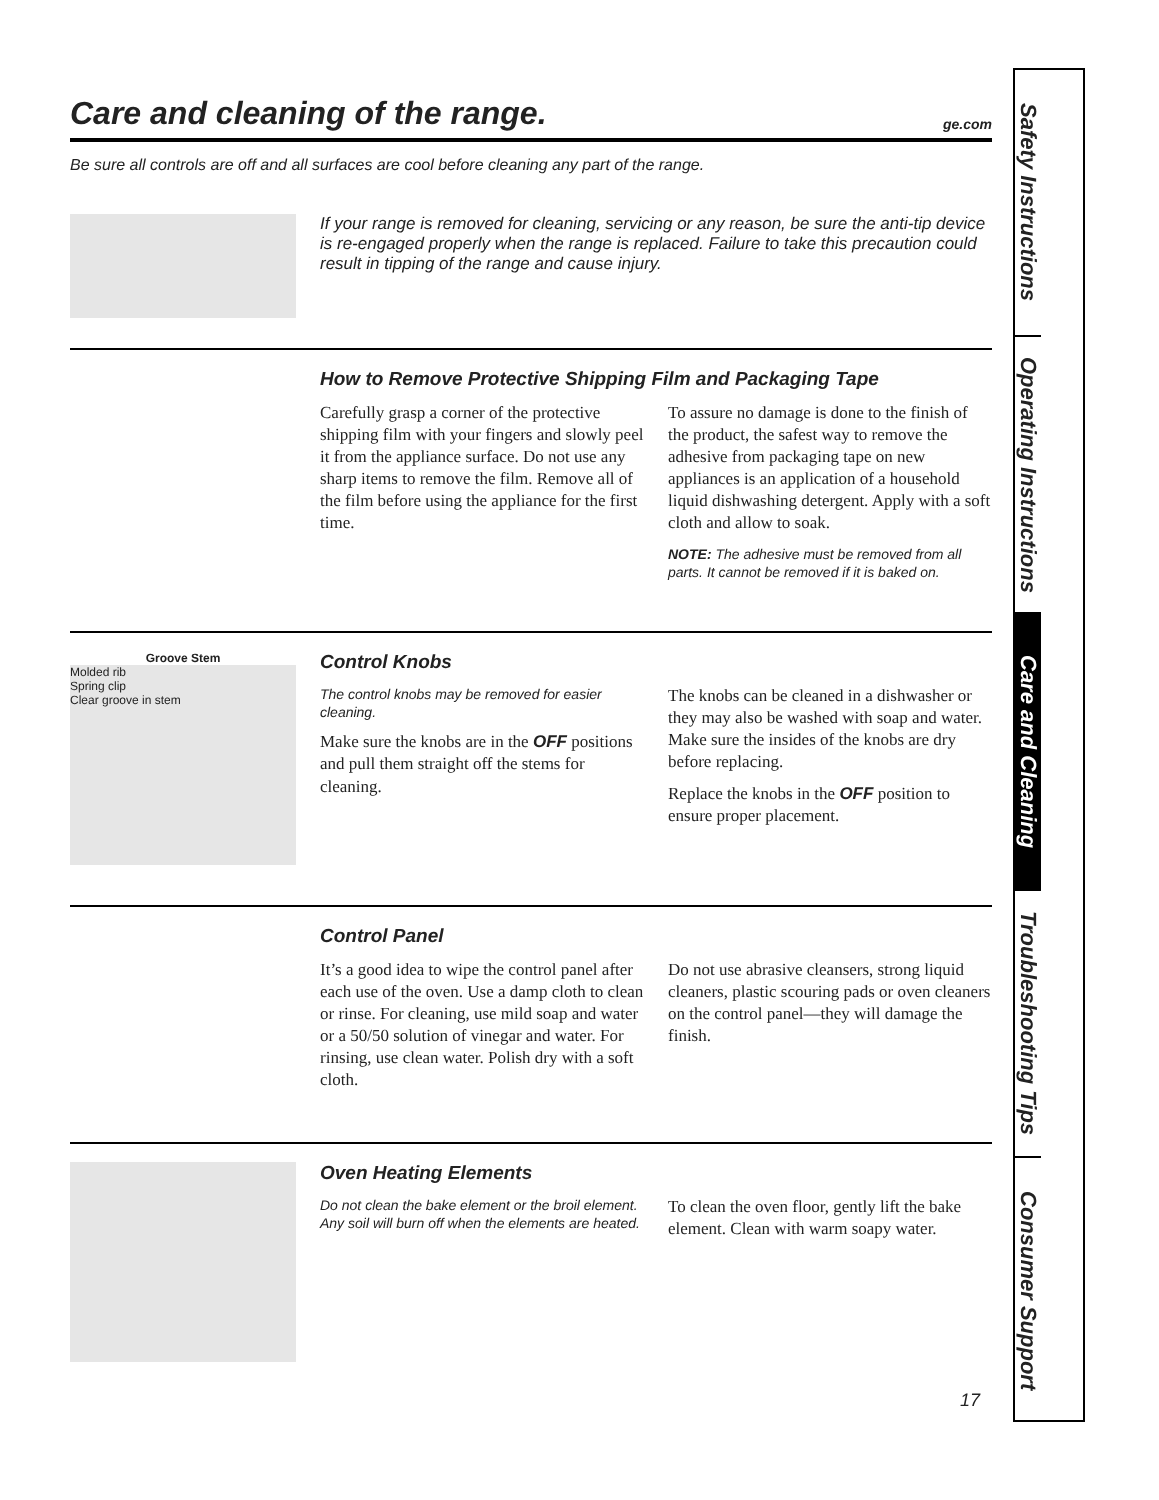Care and cleaning of the range. ge.com
Be sure all controls are off and all surfaces are cool before cleaning any part of the range.
If your range is removed for cleaning, servicing or any reason, be sure the anti-tip device is re-engaged properly when the range is replaced. Failure to take this precaution could result in tipping of the range and cause injury.
How to Remove Protective Shipping Film and Packaging Tape
Carefully grasp a corner of the protective shipping film with your fingers and slowly peel it from the appliance surface. Do not use any sharp items to remove the film. Remove all of the film before using the appliance for the first time.
To assure no damage is done to the finish of the product, the safest way to remove the adhesive from packaging tape on new appliances is an application of a household liquid dishwashing detergent. Apply with a soft cloth and allow to soak.
NOTE: The adhesive must be removed from all parts. It cannot be removed if it is baked on.
Groove Stem
Molded rib
Spring clip
Clear groove in stem
Control Knobs
The control knobs may be removed for easier cleaning.
Make sure the knobs are in the OFF positions and pull them straight off the stems for cleaning.
The knobs can be cleaned in a dishwasher or they may also be washed with soap and water. Make sure the insides of the knobs are dry before replacing.
Replace the knobs in the OFF position to ensure proper placement.
Control Panel
It’s a good idea to wipe the control panel after each use of the oven. Use a damp cloth to clean or rinse. For cleaning, use mild soap and water or a 50/50 solution of vinegar and water. For rinsing, use clean water. Polish dry with a soft cloth.
Do not use abrasive cleansers, strong liquid cleaners, plastic scouring pads or oven cleaners on the control panel—they will damage the finish.
Oven Heating Elements
Do not clean the bake element or the broil element. Any soil will burn off when the elements are heated.
To clean the oven floor, gently lift the bake element. Clean with warm soapy water.
Safety Instructions
Operating Instructions
Care and Cleaning
Troubleshooting Tips
Consumer Support
17